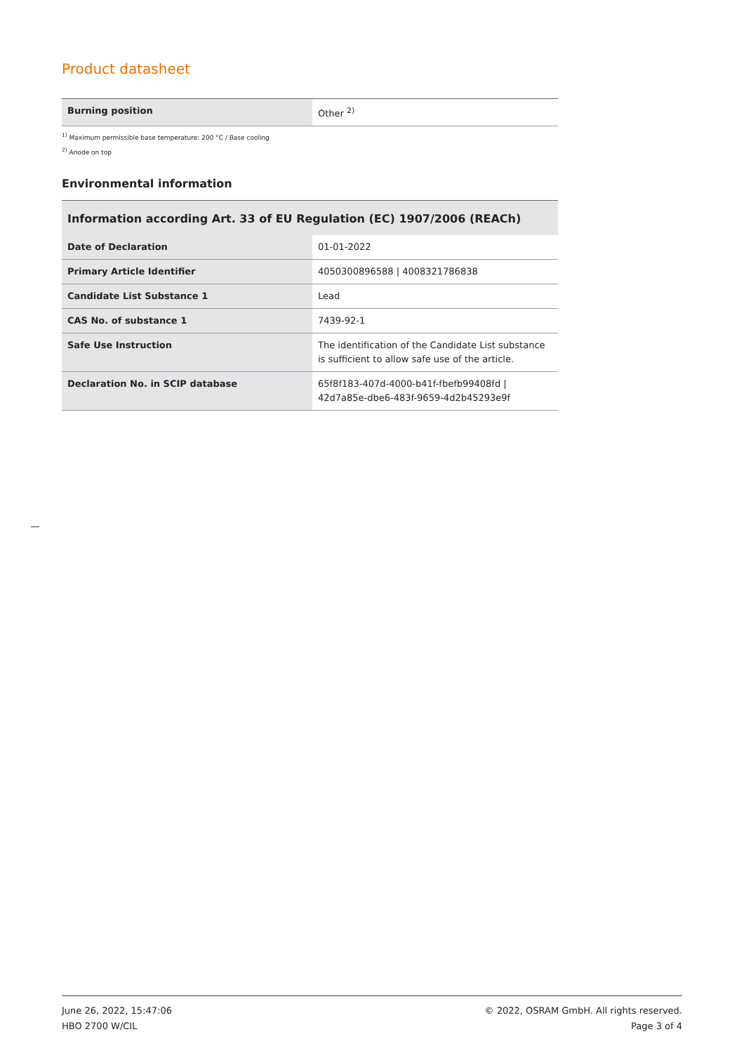Product datasheet
| Burning position | Other <sup>2)</sup> |
<sup>1)</sup> Maximum permissible base temperature: 200 °C / Base cooling
<sup>2)</sup> Anode on top
Environmental information
Information according Art. 33 of EU Regulation (EC) 1907/2006 (REACh)
| Date of Declaration | 01-01-2022 |
| Primary Article Identifier | 4050300896588 / 4008321786838 |
| Candidate List Substance 1 | Lead |
| CAS No. of substance 1 | 7439-92-1 |
| Safe Use Instruction | The identification of the Candidate List substance is sufficient to allow safe use of the article. |
| Declaration No. in SCIP database | 65f8f183-407d-4000-b41f-fbefb99408fd / 42d7a85e-dbe6-483f-9659-4d2b45293e9f |
June 26, 2022, 15:47:06
HBO 2700 W/CIL
© 2022, OSRAM GmbH. All rights reserved.
Page 3 of 4